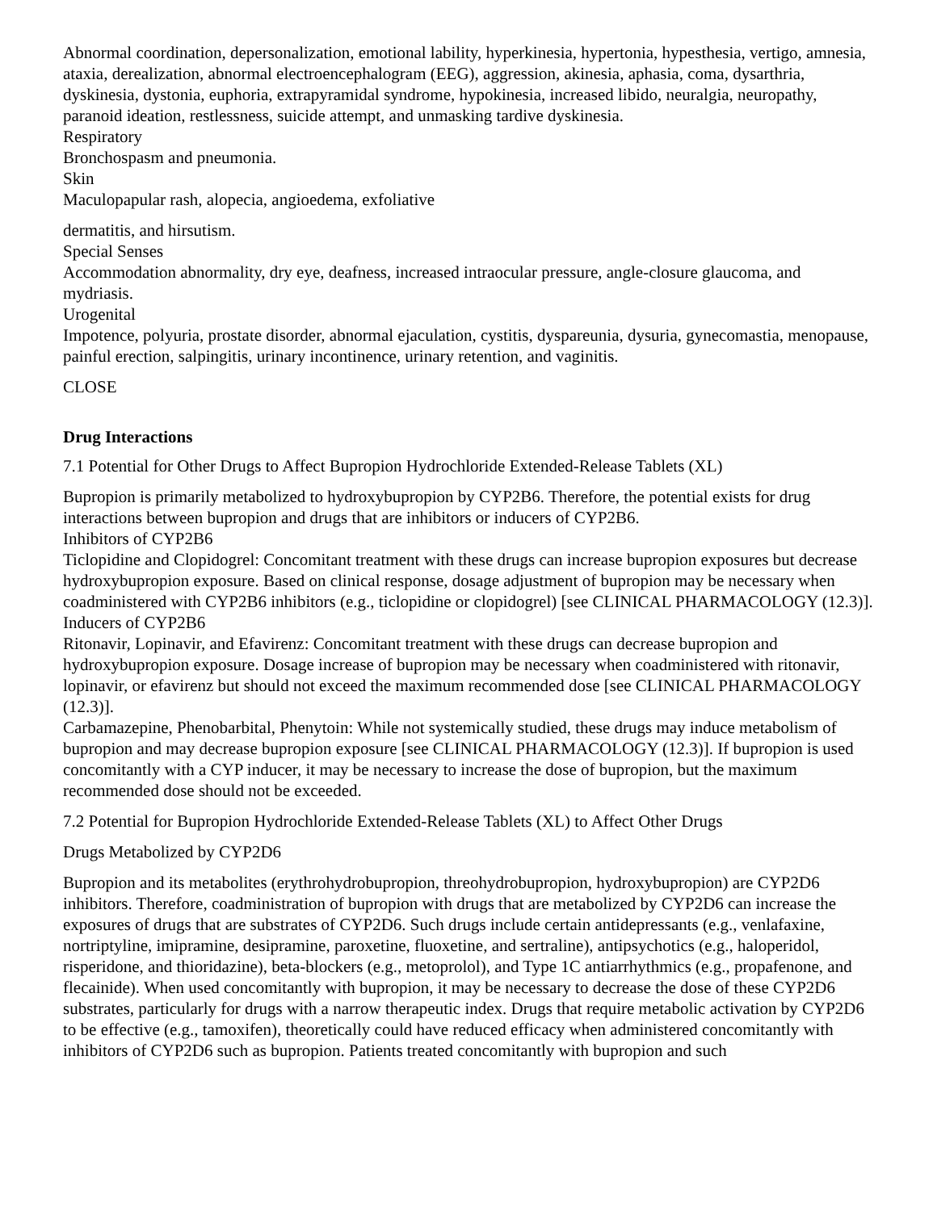Abnormal coordination, depersonalization, emotional lability, hyperkinesia, hypertonia, hypesthesia, vertigo, amnesia, ataxia, derealization, abnormal electroencephalogram (EEG), aggression, akinesia, aphasia, coma, dysarthria, dyskinesia, dystonia, euphoria, extrapyramidal syndrome, hypokinesia, increased libido, neuralgia, neuropathy, paranoid ideation, restlessness, suicide attempt, and unmasking tardive dyskinesia.
Respiratory
Bronchospasm and pneumonia.
Skin
Maculopapular rash, alopecia, angioedema, exfoliative
dermatitis, and hirsutism.
Special Senses
Accommodation abnormality, dry eye, deafness, increased intraocular pressure, angle-closure glaucoma, and mydriasis.
Urogenital
Impotence, polyuria, prostate disorder, abnormal ejaculation, cystitis, dyspareunia, dysuria, gynecomastia, menopause, painful erection, salpingitis, urinary incontinence, urinary retention, and vaginitis.
CLOSE
Drug Interactions
7.1 Potential for Other Drugs to Affect Bupropion Hydrochloride Extended-Release Tablets (XL)
Bupropion is primarily metabolized to hydroxybupropion by CYP2B6. Therefore, the potential exists for drug interactions between bupropion and drugs that are inhibitors or inducers of CYP2B6.
Inhibitors of CYP2B6
Ticlopidine and Clopidogrel: Concomitant treatment with these drugs can increase bupropion exposures but decrease hydroxybupropion exposure. Based on clinical response, dosage adjustment of bupropion may be necessary when coadministered with CYP2B6 inhibitors (e.g., ticlopidine or clopidogrel) [see CLINICAL PHARMACOLOGY (12.3)].
Inducers of CYP2B6
Ritonavir, Lopinavir, and Efavirenz: Concomitant treatment with these drugs can decrease bupropion and hydroxybupropion exposure. Dosage increase of bupropion may be necessary when coadministered with ritonavir, lopinavir, or efavirenz but should not exceed the maximum recommended dose [see CLINICAL PHARMACOLOGY (12.3)].
Carbamazepine, Phenobarbital, Phenytoin: While not systemically studied, these drugs may induce metabolism of bupropion and may decrease bupropion exposure [see CLINICAL PHARMACOLOGY (12.3)]. If bupropion is used concomitantly with a CYP inducer, it may be necessary to increase the dose of bupropion, but the maximum recommended dose should not be exceeded.
7.2 Potential for Bupropion Hydrochloride Extended-Release Tablets (XL) to Affect Other Drugs
Drugs Metabolized by CYP2D6
Bupropion and its metabolites (erythrohydrobupropion, threohydrobupropion, hydroxybupropion) are CYP2D6 inhibitors. Therefore, coadministration of bupropion with drugs that are metabolized by CYP2D6 can increase the exposures of drugs that are substrates of CYP2D6. Such drugs include certain antidepressants (e.g., venlafaxine, nortriptyline, imipramine, desipramine, paroxetine, fluoxetine, and sertraline), antipsychotics (e.g., haloperidol, risperidone, and thioridazine), beta-blockers (e.g., metoprolol), and Type 1C antiarrhythmics (e.g., propafenone, and flecainide). When used concomitantly with bupropion, it may be necessary to decrease the dose of these CYP2D6 substrates, particularly for drugs with a narrow therapeutic index. Drugs that require metabolic activation by CYP2D6 to be effective (e.g., tamoxifen), theoretically could have reduced efficacy when administered concomitantly with inhibitors of CYP2D6 such as bupropion. Patients treated concomitantly with bupropion and such